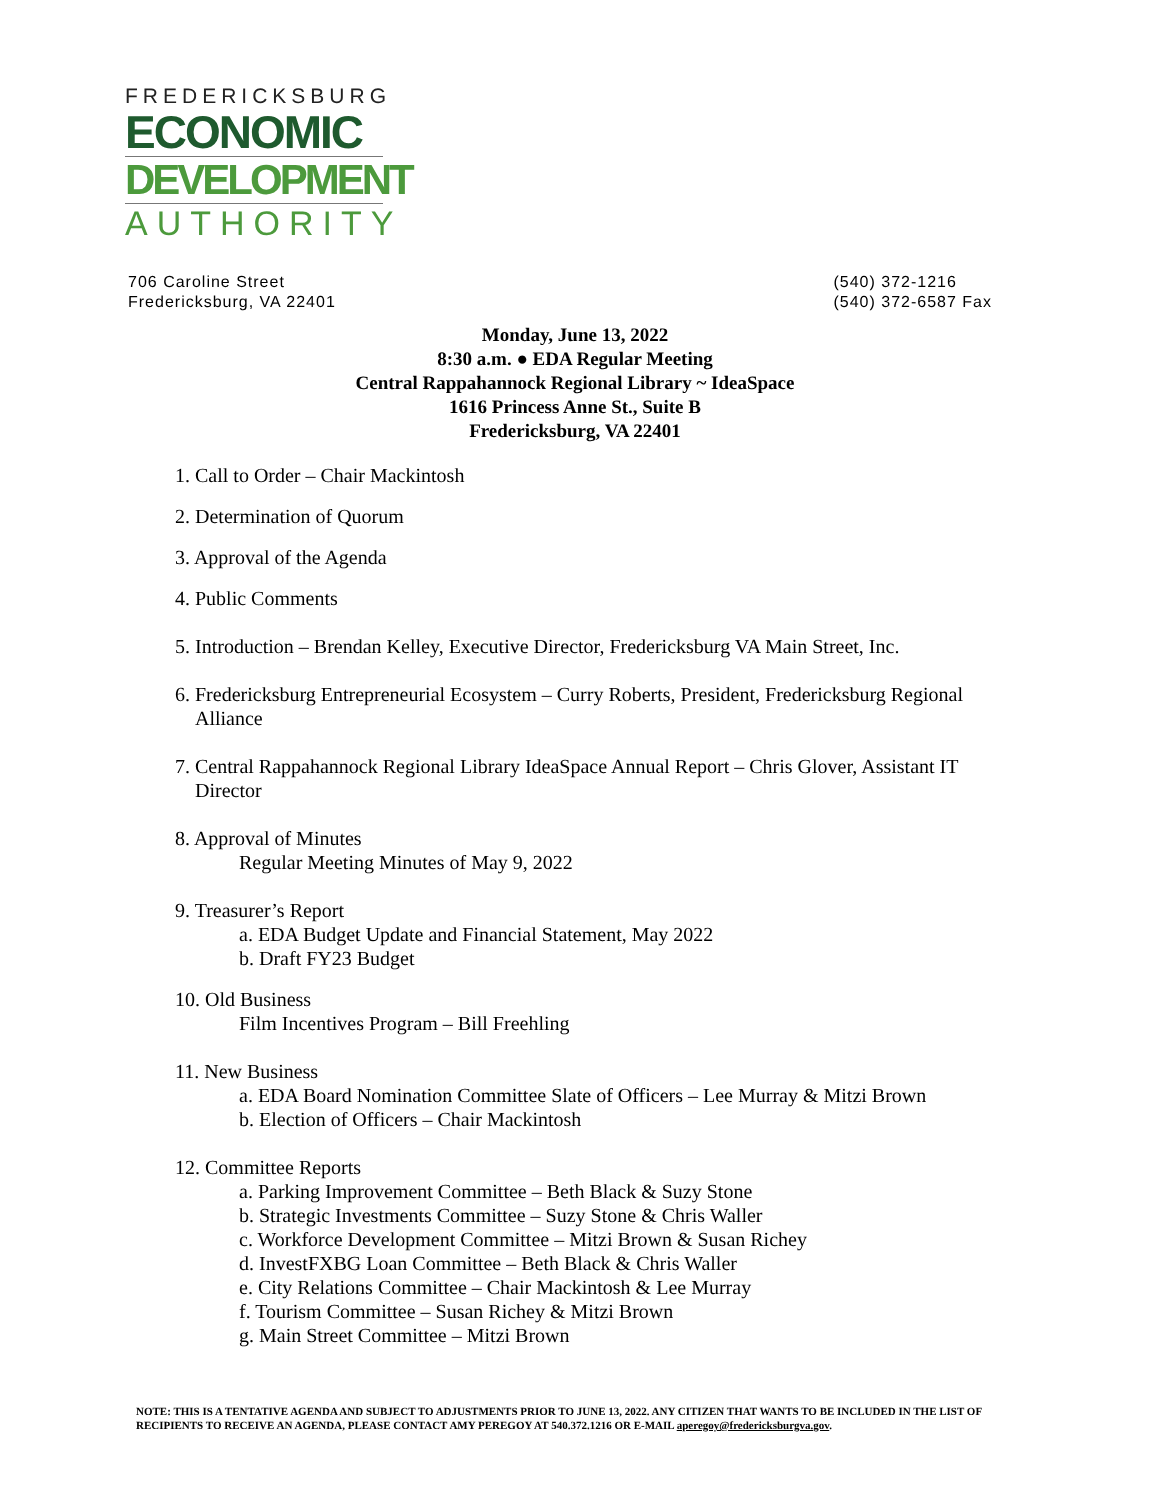FREDERICKSBURG
ECONOMIC
DEVELOPMENT
AUTHORITY
706 Caroline Street
Fredericksburg, VA 22401
(540) 372-1216
(540) 372-6587 Fax
Monday, June 13, 2022
8:30 a.m. ● EDA Regular Meeting
Central Rappahannock Regional Library ~ IdeaSpace
1616 Princess Anne St., Suite B
Fredericksburg, VA 22401
1. Call to Order – Chair Mackintosh
2. Determination of Quorum
3. Approval of the Agenda
4. Public Comments
5. Introduction – Brendan Kelley, Executive Director, Fredericksburg VA Main Street, Inc.
6. Fredericksburg Entrepreneurial Ecosystem – Curry Roberts, President, Fredericksburg Regional
Alliance
7. Central Rappahannock Regional Library IdeaSpace Annual Report – Chris Glover, Assistant IT
Director
8. Approval of Minutes
Regular Meeting Minutes of May 9, 2022
9. Treasurer’s Report
a. EDA Budget Update and Financial Statement, May 2022
b. Draft FY23 Budget
10. Old Business
Film Incentives Program – Bill Freehling
11. New Business
a. EDA Board Nomination Committee Slate of Officers – Lee Murray & Mitzi Brown
b. Election of Officers – Chair Mackintosh
12. Committee Reports
a. Parking Improvement Committee – Beth Black & Suzy Stone
b. Strategic Investments Committee – Suzy Stone & Chris Waller
c. Workforce Development Committee – Mitzi Brown & Susan Richey
d. InvestFXBG Loan Committee – Beth Black & Chris Waller
e. City Relations Committee – Chair Mackintosh & Lee Murray
f. Tourism Committee – Susan Richey & Mitzi Brown
g. Main Street Committee – Mitzi Brown
NOTE: THIS IS A TENTATIVE AGENDA AND SUBJECT TO ADJUSTMENTS PRIOR TO JUNE 13, 2022. ANY CITIZEN THAT WANTS TO BE INCLUDED IN THE LIST OF RECIPIENTS TO RECEIVE AN AGENDA, PLEASE CONTACT AMY PEREGOY AT 540.372.1216 OR E-MAIL aperegoy@fredericksburgva.gov.